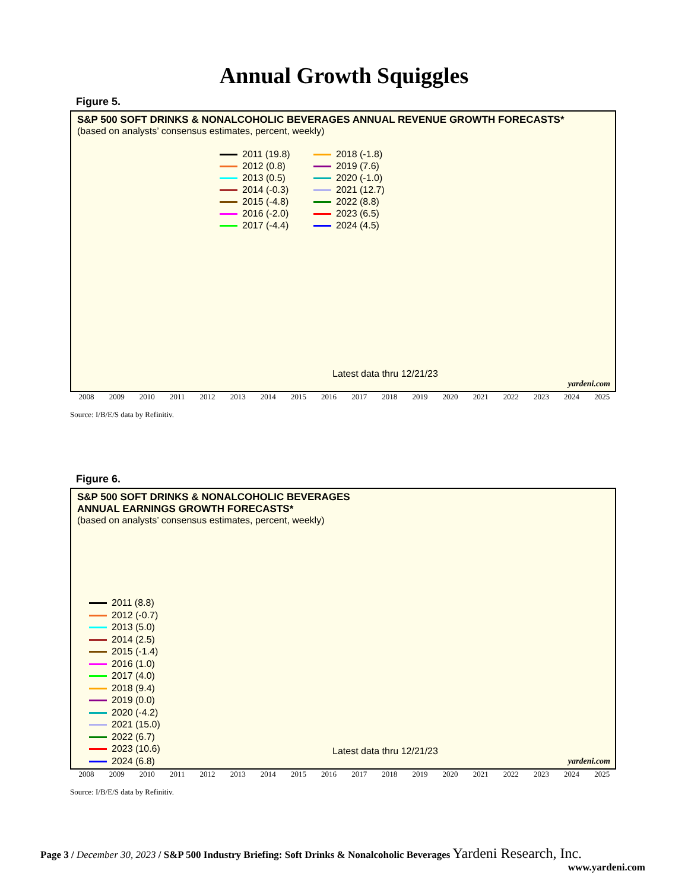Annual Growth Squiggles
Figure 5.
S&P 500 SOFT DRINKS & NONALCOHOLIC BEVERAGES ANNUAL REVENUE GROWTH FORECASTS*
(based on analysts’ consensus estimates, percent, weekly)
2011 (19.8)
2012 (0.8)
2013 (0.5)
2014 (-0.3)
2015 (-4.8)
2016 (-2.0)
2017 (-4.4)
2018 (-1.8)
2019 (7.6)
2020 (-1.0)
2021 (12.7)
2022 (8.8)
2023 (6.5)
2024 (4.5)
Latest data thru 12/21/23
yardeni.com
2008 2009 2010 2011 2012 2013 2014 2015 2016 2017 2018 2019 2020 2021 2022 2023 2024 2025
Source: I/B/E/S data by Refinitiv.
Figure 6.
S&P 500 SOFT DRINKS & NONALCOHOLIC BEVERAGES
ANNUAL EARNINGS GROWTH FORECASTS*
(based on analysts’ consensus estimates, percent, weekly)
2011 (8.8)
2012 (-0.7)
2013 (5.0)
2014 (2.5)
2015 (-1.4)
2016 (1.0)
2017 (4.0)
2018 (9.4)
2019 (0.0)
2020 (-4.2)
2021 (15.0)
2022 (6.7)
2023 (10.6)
2024 (6.8)
Latest data thru 12/21/23
yardeni.com
2008 2009 2010 2011 2012 2013 2014 2015 2016 2017 2018 2019 2020 2021 2022 2023 2024 2025
Source: I/B/E/S data by Refinitiv.
Page 3 / December 30, 2023 / S&P 500 Industry Briefing: Soft Drinks & Nonalcoholic Beverages Yardeni Research, Inc.
www.yardeni.com